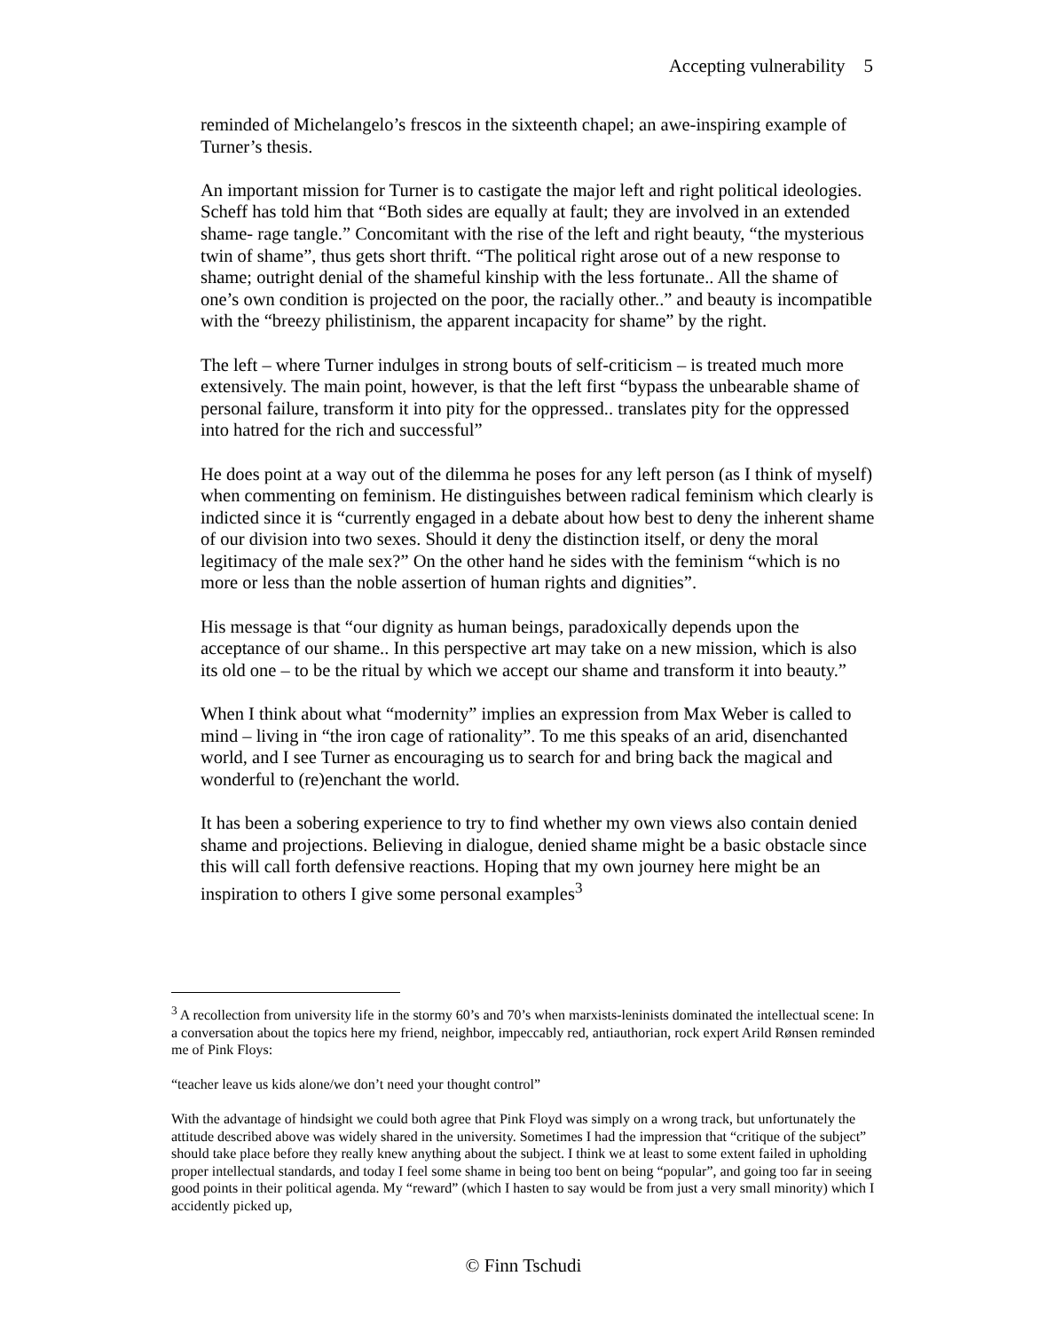Accepting vulnerability 5
reminded of Michelangelo’s frescos in the sixteenth chapel; an awe-inspiring example of Turner’s thesis.
An important mission for Turner is to castigate the major left and right political ideologies. Scheff has told him that “Both sides are equally at fault; they are involved in an extended shame- rage tangle.” Concomitant with the rise of the left and right beauty, “the mysterious twin of shame”, thus gets short thrift. “The political right arose out of a new response to shame; outright denial of the shameful kinship with the less fortunate.. All the shame of one’s own condition is projected on the poor, the racially other..” and beauty is incompatible with the “breezy philistinism, the apparent incapacity for shame” by the right.
The left – where Turner indulges in strong bouts of self-criticism – is treated much more extensively. The main point, however, is that the left first “bypass the unbearable shame of personal failure, transform it into pity for the oppressed.. translates pity for the oppressed into hatred for the rich and successful”
He does point at a way out of the dilemma he poses for any left person (as I think of myself) when commenting on feminism. He distinguishes between radical feminism which clearly is indicted since it is “currently engaged in a debate about how best to deny the inherent shame of our division into two sexes. Should it deny the distinction itself, or deny the moral legitimacy of the male sex?” On the other hand he sides with the feminism “which is no more or less than the noble assertion of human rights and dignities”.
His message is that “our dignity as human beings, paradoxically depends upon the acceptance of our shame.. In this perspective art may take on a new mission, which is also its old one – to be the ritual by which we accept our shame and transform it into beauty.”
When I think about what “modernity” implies an expression from Max Weber is called to mind – living in “the iron cage of rationality”. To me this speaks of an arid, disenchanted world, and I see Turner as encouraging us to search for and bring back the magical and wonderful to (re)enchant the world.
It has been a sobering experience to try to find whether my own views also contain denied shame and projections. Believing in dialogue, denied shame might be a basic obstacle since this will call forth defensive reactions. Hoping that my own journey here might be an inspiration to others I give some personal examples<sup>3</sup>
<sup>3</sup> A recollection from university life in the stormy 60’s and 70’s when marxists-leninists dominated the intellectual scene: In a conversation about the topics here my friend, neighbor, impeccably red, antiauthorian, rock expert Arild Rønsen reminded me of Pink Floys:
“teacher leave us kids alone/we don’t need your thought control”
With the advantage of hindsight we could both agree that Pink Floyd was simply on a wrong track, but unfortunately the attitude described above was widely shared in the university. Sometimes I had the impression that “critique of the subject” should take place before they really knew anything about the subject. I think we at least to some extent failed in upholding proper intellectual standards, and today I feel some shame in being too bent on being “popular”, and going too far in seeing good points in their political agenda. My “reward” (which I hasten to say would be from just a very small minority) which I accidently picked up,
© Finn Tschudi